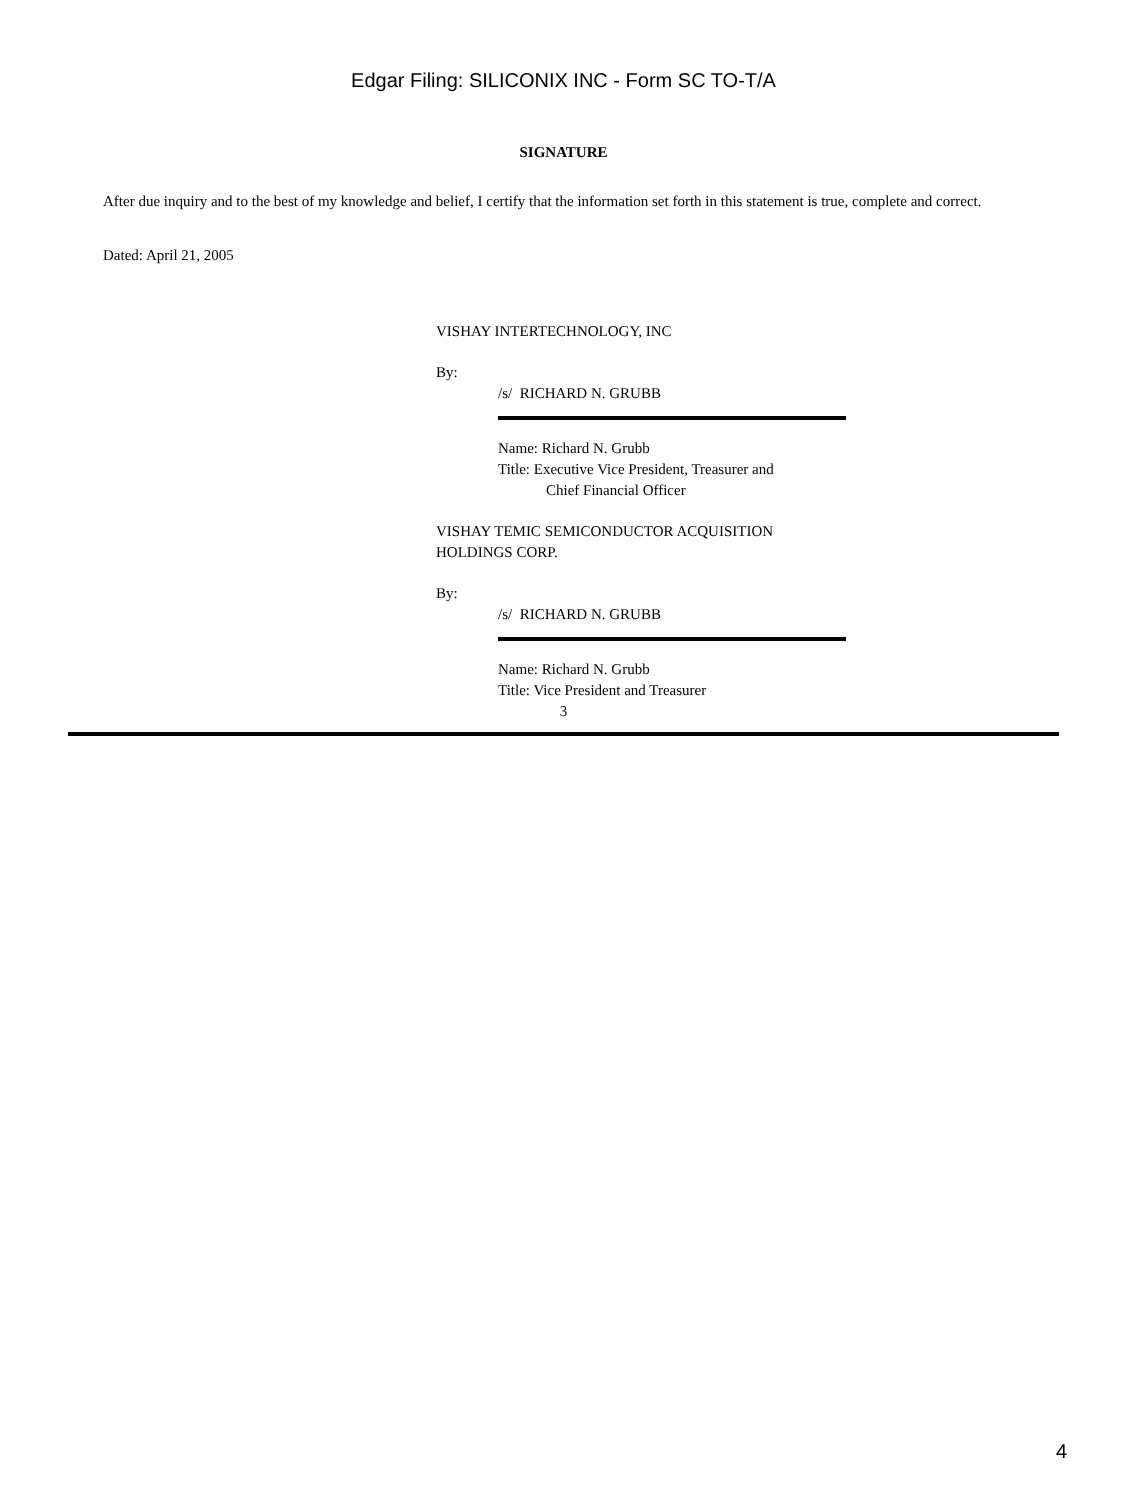Edgar Filing: SILICONIX INC - Form SC TO-T/A
SIGNATURE
After due inquiry and to the best of my knowledge and belief, I certify that the information set forth in this statement is true, complete and correct.
Dated: April 21, 2005
VISHAY INTERTECHNOLOGY, INC
By:
/s/ RICHARD N. GRUBB
Name: Richard N. Grubb
Title: Executive Vice President, Treasurer and
Chief Financial Officer
VISHAY TEMIC SEMICONDUCTOR ACQUISITION HOLDINGS CORP.
By:
/s/ RICHARD N. GRUBB
Name: Richard N. Grubb
Title: Vice President and Treasurer
3
4